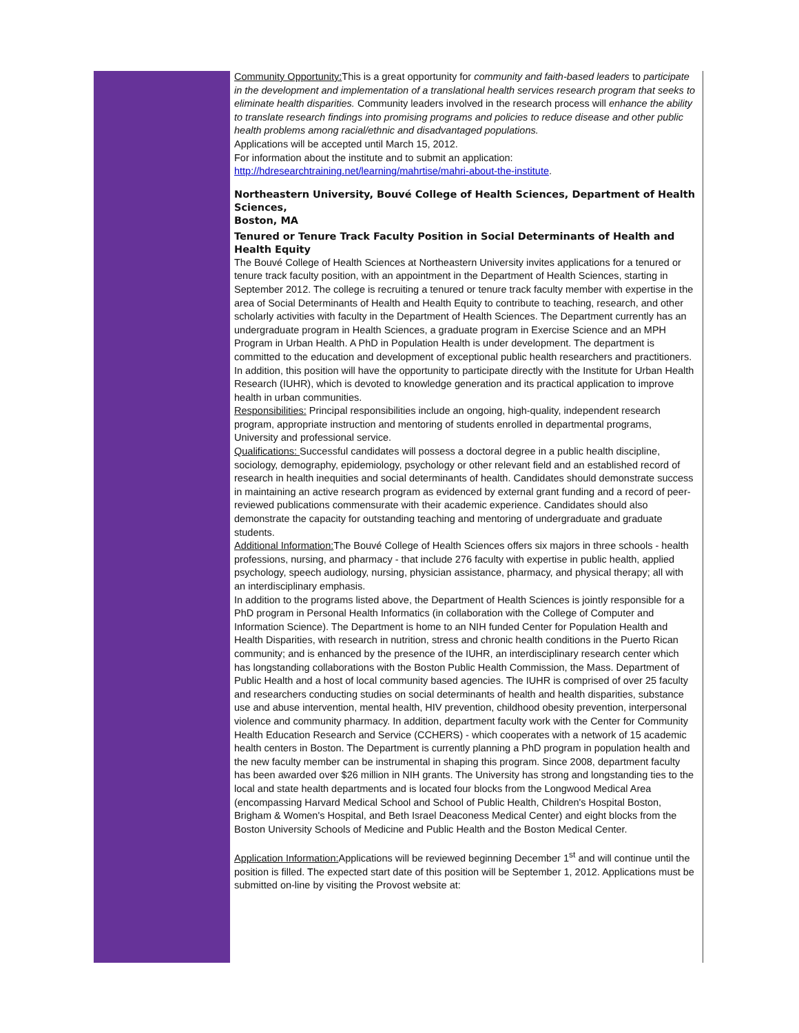Community Opportunity: This is a great opportunity for community and faith-based leaders to participate in the development and implementation of a translational health services research program that seeks to eliminate health disparities. Community leaders involved in the research process will enhance the ability to translate research findings into promising programs and policies to reduce disease and other public health problems among racial/ethnic and disadvantaged populations.
Applications will be accepted until March 15, 2012.
For information about the institute and to submit an application:
http://hdresearchtraining.net/learning/mahrtise/mahri-about-the-institute.
Northeastern University, Bouvé College of Health Sciences, Department of Health Sciences,
Boston, MA
Tenured or Tenure Track Faculty Position in Social Determinants of Health and Health Equity
The Bouvé College of Health Sciences at Northeastern University invites applications for a tenured or tenure track faculty position, with an appointment in the Department of Health Sciences, starting in September 2012. The college is recruiting a tenured or tenure track faculty member with expertise in the area of Social Determinants of Health and Health Equity to contribute to teaching, research, and other scholarly activities with faculty in the Department of Health Sciences. The Department currently has an undergraduate program in Health Sciences, a graduate program in Exercise Science and an MPH Program in Urban Health. A PhD in Population Health is under development. The department is committed to the education and development of exceptional public health researchers and practitioners. In addition, this position will have the opportunity to participate directly with the Institute for Urban Health Research (IUHR), which is devoted to knowledge generation and its practical application to improve health in urban communities.
Responsibilities: Principal responsibilities include an ongoing, high-quality, independent research program, appropriate instruction and mentoring of students enrolled in departmental programs, University and professional service.
Qualifications: Successful candidates will possess a doctoral degree in a public health discipline, sociology, demography, epidemiology, psychology or other relevant field and an established record of research in health inequities and social determinants of health. Candidates should demonstrate success in maintaining an active research program as evidenced by external grant funding and a record of peer-reviewed publications commensurate with their academic experience. Candidates should also demonstrate the capacity for outstanding teaching and mentoring of undergraduate and graduate students.
Additional Information: The Bouvé College of Health Sciences offers six majors in three schools - health professions, nursing, and pharmacy - that include 276 faculty with expertise in public health, applied psychology, speech audiology, nursing, physician assistance, pharmacy, and physical therapy; all with an interdisciplinary emphasis.
In addition to the programs listed above, the Department of Health Sciences is jointly responsible for a PhD program in Personal Health Informatics (in collaboration with the College of Computer and Information Science). The Department is home to an NIH funded Center for Population Health and Health Disparities, with research in nutrition, stress and chronic health conditions in the Puerto Rican community; and is enhanced by the presence of the IUHR, an interdisciplinary research center which has longstanding collaborations with the Boston Public Health Commission, the Mass. Department of Public Health and a host of local community based agencies. The IUHR is comprised of over 25 faculty and researchers conducting studies on social determinants of health and health disparities, substance use and abuse intervention, mental health, HIV prevention, childhood obesity prevention, interpersonal violence and community pharmacy. In addition, department faculty work with the Center for Community Health Education Research and Service (CCHERS) - which cooperates with a network of 15 academic health centers in Boston. The Department is currently planning a PhD program in population health and the new faculty member can be instrumental in shaping this program. Since 2008, department faculty has been awarded over $26 million in NIH grants. The University has strong and longstanding ties to the local and state health departments and is located four blocks from the Longwood Medical Area (encompassing Harvard Medical School and School of Public Health, Children's Hospital Boston, Brigham & Women's Hospital, and Beth Israel Deaconess Medical Center) and eight blocks from the Boston University Schools of Medicine and Public Health and the Boston Medical Center.
Application Information: Applications will be reviewed beginning December 1<sup>st</sup> and will continue until the position is filled. The expected start date of this position will be September 1, 2012. Applications must be submitted on-line by visiting the Provost website at: